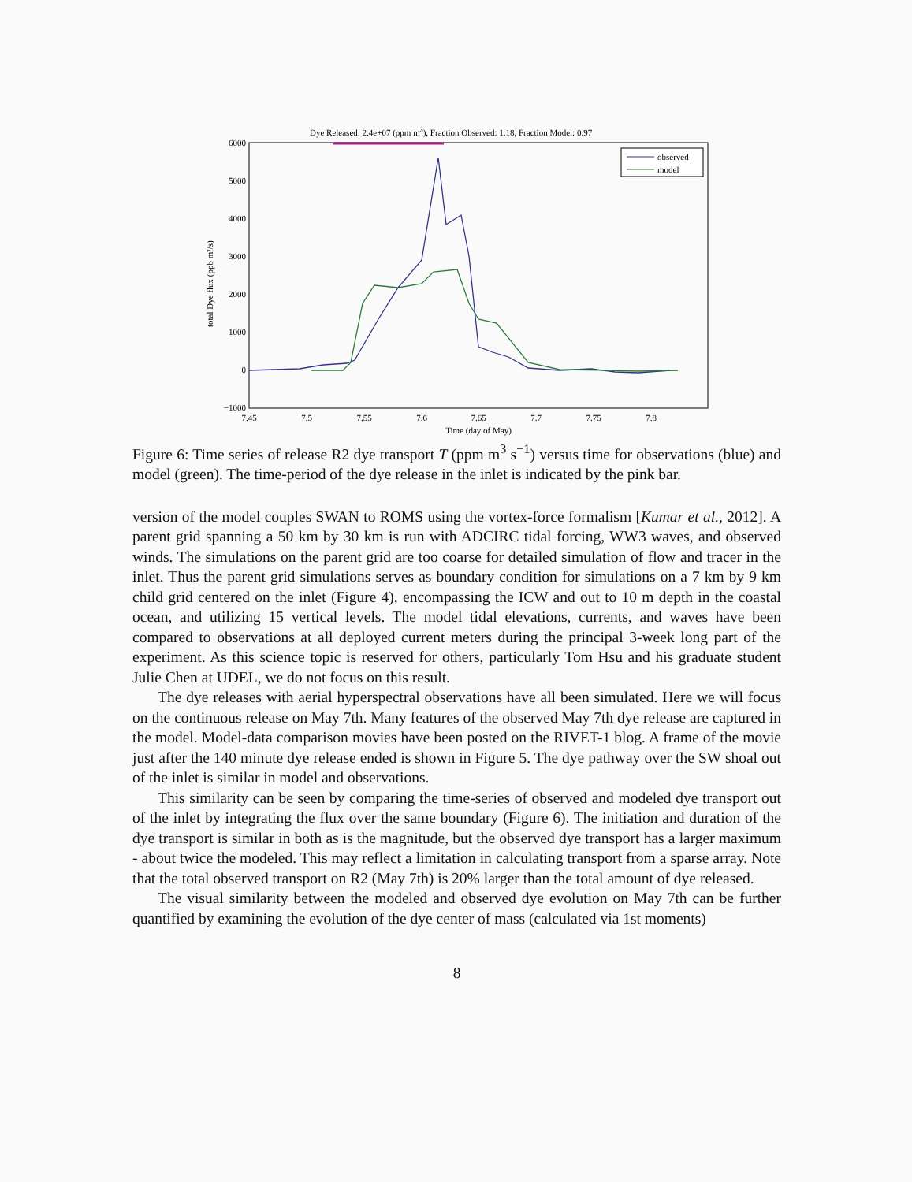Dye Released: 2.4e+07 (ppm m3), Fraction Observed: 1.18, Fraction Model: 0.97
6000
5000
4000
3000
2000
1000
0
−1000
7.45
7.5
7.55
7.6
7.65
7.7
7.75
7.8
Time (day of May)
total Dye flux (ppb m³/s)
observed
model
Figure 6: Time series of release R2 dye transport T (ppm m<sup>3</sup> s<sup>−1</sup>) versus time for observations (blue) and model (green). The time-period of the dye release in the inlet is indicated by the pink bar.
version of the model couples SWAN to ROMS using the vortex-force formalism [Kumar et al., 2012]. A parent grid spanning a 50 km by 30 km is run with ADCIRC tidal forcing, WW3 waves, and observed winds. The simulations on the parent grid are too coarse for detailed simulation of flow and tracer in the inlet. Thus the parent grid simulations serves as boundary condition for simulations on a 7 km by 9 km child grid centered on the inlet (Figure 4), encompassing the ICW and out to 10 m depth in the coastal ocean, and utilizing 15 vertical levels. The model tidal elevations, currents, and waves have been compared to observations at all deployed current meters during the principal 3-week long part of the experiment. As this science topic is reserved for others, particularly Tom Hsu and his graduate student Julie Chen at UDEL, we do not focus on this result.
The dye releases with aerial hyperspectral observations have all been simulated. Here we will focus on the continuous release on May 7th. Many features of the observed May 7th dye release are captured in the model. Model-data comparison movies have been posted on the RIVET-1 blog. A frame of the movie just after the 140 minute dye release ended is shown in Figure 5. The dye pathway over the SW shoal out of the inlet is similar in model and observations.
This similarity can be seen by comparing the time-series of observed and modeled dye transport out of the inlet by integrating the flux over the same boundary (Figure 6). The initiation and duration of the dye transport is similar in both as is the magnitude, but the observed dye transport has a larger maximum - about twice the modeled. This may reflect a limitation in calculating transport from a sparse array. Note that the total observed transport on R2 (May 7th) is 20% larger than the total amount of dye released.
The visual similarity between the modeled and observed dye evolution on May 7th can be further quantified by examining the evolution of the dye center of mass (calculated via 1st moments)
8